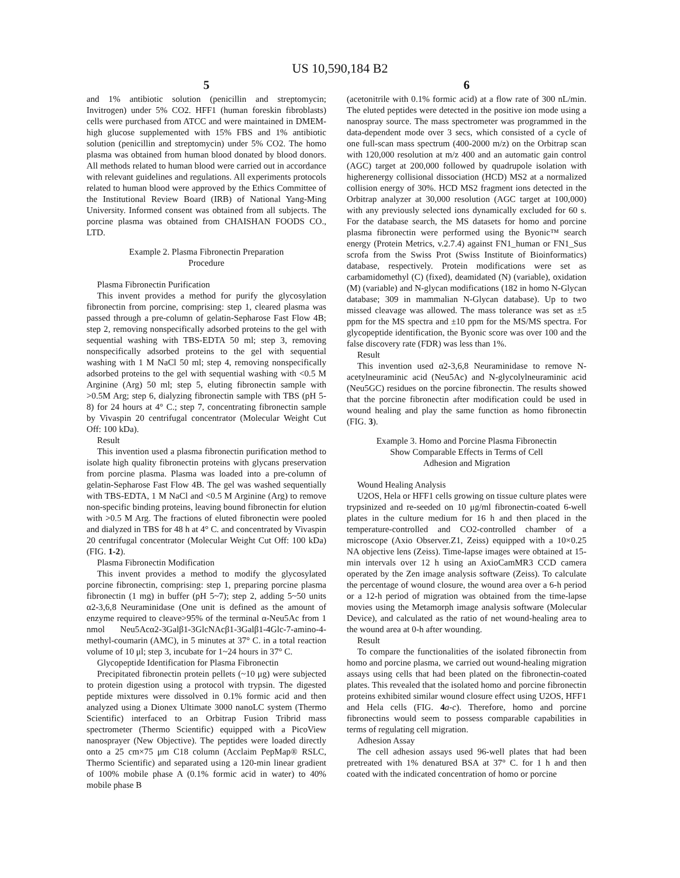US 10,590,184 B2
5
and 1% antibiotic solution (penicillin and streptomycin; Invitrogen) under 5% CO2. HFF1 (human foreskin fibroblasts) cells were purchased from ATCC and were maintained in DMEM-high glucose supplemented with 15% FBS and 1% antibiotic solution (penicillin and streptomycin) under 5% CO2. The homo plasma was obtained from human blood donated by blood donors. All methods related to human blood were carried out in accordance with relevant guidelines and regulations. All experiments protocols related to human blood were approved by the Ethics Committee of the Institutional Review Board (IRB) of National Yang-Ming University. Informed consent was obtained from all subjects. The porcine plasma was obtained from CHAISHAN FOODS CO., LTD.
Example 2. Plasma Fibronectin Preparation
Procedure
Plasma Fibronectin Purification
This invent provides a method for purify the glycosylation fibronectin from porcine, comprising: step 1, cleared plasma was passed through a pre-column of gelatin-Sepharose Fast Flow 4B; step 2, removing nonspecifically adsorbed proteins to the gel with sequential washing with TBS-EDTA 50 ml; step 3, removing nonspecifically adsorbed proteins to the gel with sequential washing with 1 M NaCl 50 ml; step 4, removing nonspecifically adsorbed proteins to the gel with sequential washing with <0.5 M Arginine (Arg) 50 ml; step 5, eluting fibronectin sample with >0.5M Arg; step 6, dialyzing fibronectin sample with TBS (pH 5-8) for 24 hours at 4° C.; step 7, concentrating fibronectin sample by Vivaspin 20 centrifugal concentrator (Molecular Weight Cut Off: 100 kDa).
Result
This invention used a plasma fibronectin purification method to isolate high quality fibronectin proteins with glycans preservation from porcine plasma. Plasma was loaded into a pre-column of gelatin-Sepharose Fast Flow 4B. The gel was washed sequentially with TBS-EDTA, 1 M NaCl and <0.5 M Arginine (Arg) to remove non-specific binding proteins, leaving bound fibronectin for elution with >0.5 M Arg. The fractions of eluted fibronectin were pooled and dialyzed in TBS for 48 h at 4° C. and concentrated by Vivaspin 20 centrifugal concentrator (Molecular Weight Cut Off: 100 kDa) (FIG. 1-2).
Plasma Fibronectin Modification
This invent provides a method to modify the glycosylated porcine fibronectin, comprising: step 1, preparing porcine plasma fibronectin (1 mg) in buffer (pH 5~7); step 2, adding 5~50 units α2-3,6,8 Neuraminidase (One unit is defined as the amount of enzyme required to cleave>95% of the terminal α-Neu5Ac from 1 nmol Neu5Acα2-3Galβ1-3GlcNAcβ1-3Galβ1-4Glc-7-amino-4-methyl-coumarin (AMC), in 5 minutes at 37° C. in a total reaction volume of 10 μl; step 3, incubate for 1~24 hours in 37° C.
Glycopeptide Identification for Plasma Fibronectin
Precipitated fibronectin protein pellets (~10 μg) were subjected to protein digestion using a protocol with trypsin. The digested peptide mixtures were dissolved in 0.1% formic acid and then analyzed using a Dionex Ultimate 3000 nanoLC system (Thermo Scientific) interfaced to an Orbitrap Fusion Tribrid mass spectrometer (Thermo Scientific) equipped with a PicoView nanosprayer (New Objective). The peptides were loaded directly onto a 25 cm×75 μm C18 column (Acclaim PepMap® RSLC, Thermo Scientific) and separated using a 120-min linear gradient of 100% mobile phase A (0.1% formic acid in water) to 40% mobile phase B
6
(acetonitrile with 0.1% formic acid) at a flow rate of 300 nL/min. The eluted peptides were detected in the positive ion mode using a nanospray source. The mass spectrometer was programmed in the data-dependent mode over 3 secs, which consisted of a cycle of one full-scan mass spectrum (400-2000 m/z) on the Orbitrap scan with 120,000 resolution at m/z 400 and an automatic gain control (AGC) target at 200,000 followed by quadrupole isolation with higherenergy collisional dissociation (HCD) MS2 at a normalized collision energy of 30%. HCD MS2 fragment ions detected in the Orbitrap analyzer at 30,000 resolution (AGC target at 100,000) with any previously selected ions dynamically excluded for 60 s. For the database search, the MS datasets for homo and porcine plasma fibronectin were performed using the Byonic™ search energy (Protein Metrics, v.2.7.4) against FN1_human or FN1_Sus scrofa from the Swiss Prot (Swiss Institute of Bioinformatics) database, respectively. Protein modifications were set as carbamidomethyl (C) (fixed), deamidated (N) (variable), oxidation (M) (variable) and N-glycan modifications (182 in homo N-Glycan database; 309 in mammalian N-Glycan database). Up to two missed cleavage was allowed. The mass tolerance was set as ±5 ppm for the MS spectra and ±10 ppm for the MS/MS spectra. For glycopeptide identification, the Byonic score was over 100 and the false discovery rate (FDR) was less than 1%.
Result
This invention used α2-3,6,8 Neuraminidase to remove N-acetylneuraminic acid (Neu5Ac) and N-glycolylneuraminic acid (Neu5GC) residues on the porcine fibronectin. The results showed that the porcine fibronectin after modification could be used in wound healing and play the same function as homo fibronectin (FIG. 3).
Example 3. Homo and Porcine Plasma Fibronectin
Show Comparable Effects in Terms of Cell
Adhesion and Migration
Wound Healing Analysis
U2OS, Hela or HFF1 cells growing on tissue culture plates were trypsinized and re-seeded on 10 μg/ml fibronectin-coated 6-well plates in the culture medium for 16 h and then placed in the temperature-controlled and CO2-controlled chamber of a microscope (Axio Observer.Z1, Zeiss) equipped with a 10×0.25 NA objective lens (Zeiss). Time-lapse images were obtained at 15-min intervals over 12 h using an AxioCamMR3 CCD camera operated by the Zen image analysis software (Zeiss). To calculate the percentage of wound closure, the wound area over a 6-h period or a 12-h period of migration was obtained from the time-lapse movies using the Metamorph image analysis software (Molecular Device), and calculated as the ratio of net wound-healing area to the wound area at 0-h after wounding.
Result
To compare the functionalities of the isolated fibronectin from homo and porcine plasma, we carried out wound-healing migration assays using cells that had been plated on the fibronectin-coated plates. This revealed that the isolated homo and porcine fibronectin proteins exhibited similar wound closure effect using U2OS, HFF1 and Hela cells (FIG. 4 a-c). Therefore, homo and porcine fibronectins would seem to possess comparable capabilities in terms of regulating cell migration.
Adhesion Assay
The cell adhesion assays used 96-well plates that had been pretreated with 1% denatured BSA at 37° C. for 1 h and then coated with the indicated concentration of homo or porcine